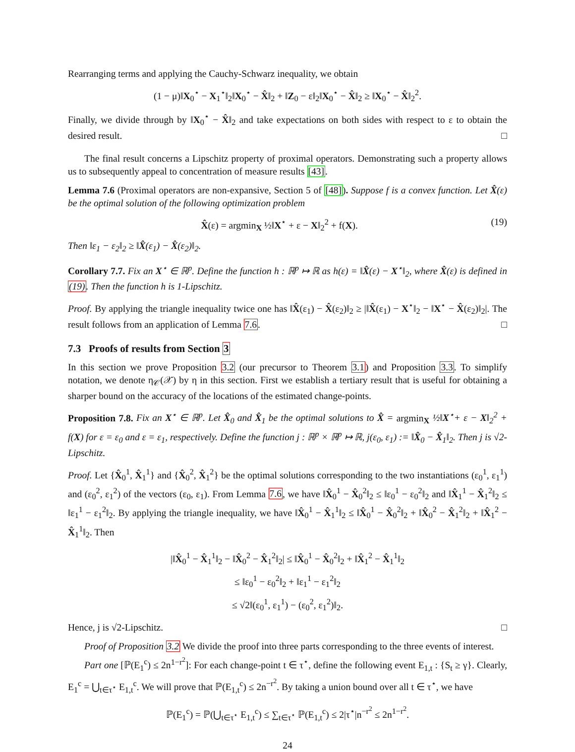Rearranging terms and applying the Cauchy-Schwarz inequality, we obtain
(1 − μ)‖X<sub>0</sub><sup>⋆</sup> − X<sub>1</sub><sup>⋆</sup>‖<sub>2</sub>‖X<sub>0</sub><sup>⋆</sup> − X̂‖<sub>2</sub> + ‖Z<sub>0</sub> − ε‖<sub>2</sub>‖X<sub>0</sub><sup>⋆</sup> − X̂‖<sub>2</sub> ≥ ‖X<sub>0</sub><sup>⋆</sup> − X̂‖<sub>2</sub><sup>2</sup>.
Finally, we divide through by ‖X<sub>0</sub><sup>⋆</sup> − X̂‖<sub>2</sub> and take expectations on both sides with respect to ε to obtain the desired result. □
The final result concerns a Lipschitz property of proximal operators. Demonstrating such a property allows us to subsequently appeal to concentration of measure results [43].
Lemma 7.6 (Proximal operators are non-expansive, Section 5 of [48]). Suppose f is a convex function. Let X̂(ε) be the optimal solution of the following optimization problem
X̂(ε) = argmin<sub>X</sub> ½‖X<sup>⋆</sup> + ε − X‖<sub>2</sub><sup>2</sup> + f(X). (19)
Then ‖ε<sub>1</sub> − ε<sub>2</sub>‖<sub>2</sub> ≥ ‖X̂(ε<sub>1</sub>) − X̂(ε<sub>2</sub>)‖<sub>2</sub>.
Corollary 7.7. Fix an X<sup>⋆</sup> ∈ ℝ<sup>p</sup>. Define the function h : ℝ<sup>p</sup> ↦ ℝ as h(ε) = ‖X̂(ε) − X<sup>⋆</sup>‖<sub>2</sub>, where X̂(ε) is defined in (19). Then the function h is 1-Lipschitz.
Proof. By applying the triangle inequality twice one has ‖X̂(ε<sub>1</sub>) − X̂(ε<sub>2</sub>)‖<sub>2</sub> ≥ |‖X̂(ε<sub>1</sub>) − X<sup>⋆</sup>‖<sub>2</sub> − ‖X<sup>⋆</sup> − X̂(ε<sub>2</sub>)‖<sub>2</sub>|. The result follows from an application of Lemma 7.6. □
7.3 Proofs of results from Section 3
In this section we prove Proposition 3.2 (our precursor to Theorem 3.1) and Proposition 3.3. To simplify notation, we denote η<sub>𝒞</sub>(𝒳) by η in this section. First we establish a tertiary result that is useful for obtaining a sharper bound on the accuracy of the locations of the estimated change-points.
Proposition 7.8. Fix an X<sup>⋆</sup> ∈ ℝ<sup>p</sup>. Let X̂<sub>0</sub> and X̂<sub>1</sub> be the optimal solutions to X̂ = argmin<sub>X</sub> ½‖X<sup>⋆</sup>+ ε − X‖<sub>2</sub><sup>2</sup> + f(X) for ε = ε<sub>0</sub> and ε = ε<sub>1</sub>, respectively. Define the function j : ℝ<sup>p</sup> × ℝ<sup>p</sup> ↦ ℝ, j(ε<sub>0</sub>, ε<sub>1</sub>) := ‖X̂<sub>0</sub> − X̂<sub>1</sub>‖<sub>2</sub>. Then j is √2-Lipschitz.
Proof. Let {X̂<sub>0</sub><sup>1</sup>, X̂<sub>1</sub><sup>1</sup>} and {X̂<sub>0</sub><sup>2</sup>, X̂<sub>1</sub><sup>2</sup>} be the optimal solutions corresponding to the two instantiations (ε<sub>0</sub><sup>1</sup>, ε<sub>1</sub><sup>1</sup>) and (ε<sub>0</sub><sup>2</sup>, ε<sub>1</sub><sup>2</sup>) of the vectors (ε<sub>0</sub>, ε<sub>1</sub>). From Lemma 7.6, we have ‖X̂<sub>0</sub><sup>1</sup> − X̂<sub>0</sub><sup>2</sup>‖<sub>2</sub> ≤ ‖ε<sub>0</sub><sup>1</sup> − ε<sub>0</sub><sup>2</sup>‖<sub>2</sub> and ‖X̂<sub>1</sub><sup>1</sup> − X̂<sub>1</sub><sup>2</sup>‖<sub>2</sub> ≤ ‖ε<sub>1</sub><sup>1</sup> − ε<sub>1</sub><sup>2</sup>‖<sub>2</sub>. By applying the triangle inequality, we have ‖X̂<sub>0</sub><sup>1</sup> − X̂<sub>1</sub><sup>1</sup>‖<sub>2</sub> ≤ ‖X̂<sub>0</sub><sup>1</sup> − X̂<sub>0</sub><sup>2</sup>‖<sub>2</sub> + ‖X̂<sub>0</sub><sup>2</sup> − X̂<sub>1</sub><sup>2</sup>‖<sub>2</sub> + ‖X̂<sub>1</sub><sup>2</sup> − X̂<sub>1</sub><sup>1</sup>‖<sub>2</sub>. Then
|‖X̂<sub>0</sub><sup>1</sup> − X̂<sub>1</sub><sup>1</sup>‖<sub>2</sub> − ‖X̂<sub>0</sub><sup>2</sup> − X̂<sub>1</sub><sup>2</sup>‖<sub>2</sub>| ≤ ‖X̂<sub>0</sub><sup>1</sup> − X̂<sub>0</sub><sup>2</sup>‖<sub>2</sub> + ‖X̂<sub>1</sub><sup>2</sup> − X̂<sub>1</sub><sup>1</sup>‖<sub>2</sub>
≤ ‖ε<sub>0</sub><sup>1</sup> − ε<sub>0</sub><sup>2</sup>‖<sub>2</sub> + ‖ε<sub>1</sub><sup>1</sup> − ε<sub>1</sub><sup>2</sup>‖<sub>2</sub>
≤ √2‖(ε<sub>0</sub><sup>1</sup>, ε<sub>1</sub><sup>1</sup>) − (ε<sub>0</sub><sup>2</sup>, ε<sub>1</sub><sup>2</sup>)‖<sub>2</sub>.
Hence, j is √2-Lipschitz. □
Proof of Proposition 3.2 We divide the proof into three parts corresponding to the three events of interest.
Part one [ℙ(E<sub>1</sub><sup>c</sup>) ≤ 2n<sup>1−r<sup>2</sup></sup>]: For each change-point t ∈ τ<sup>⋆</sup>, define the following event E<sub>1,t</sub> : {S<sub>t</sub> ≥ γ}. Clearly, E<sub>1</sub><sup>c</sup> = ⋃<sub>t∈τ<sup>⋆</sup></sub> E<sub>1,t</sub><sup>c</sup>. We will prove that ℙ(E<sub>1,t</sub><sup>c</sup>) ≤ 2n<sup>−r<sup>2</sup></sup>. By taking a union bound over all t ∈ τ<sup>⋆</sup>, we have
ℙ(E<sub>1</sub><sup>c</sup>) = ℙ(⋃<sub>t∈τ<sup>⋆</sup></sub> E<sub>1,t</sub><sup>c</sup>) ≤ ∑<sub>t∈τ<sup>⋆</sup></sub> ℙ(E<sub>1,t</sub><sup>c</sup>) ≤ 2|τ<sup>⋆</sup>|n<sup>−r<sup>2</sup></sup> ≤ 2n<sup>1−r<sup>2</sup></sup>.
24